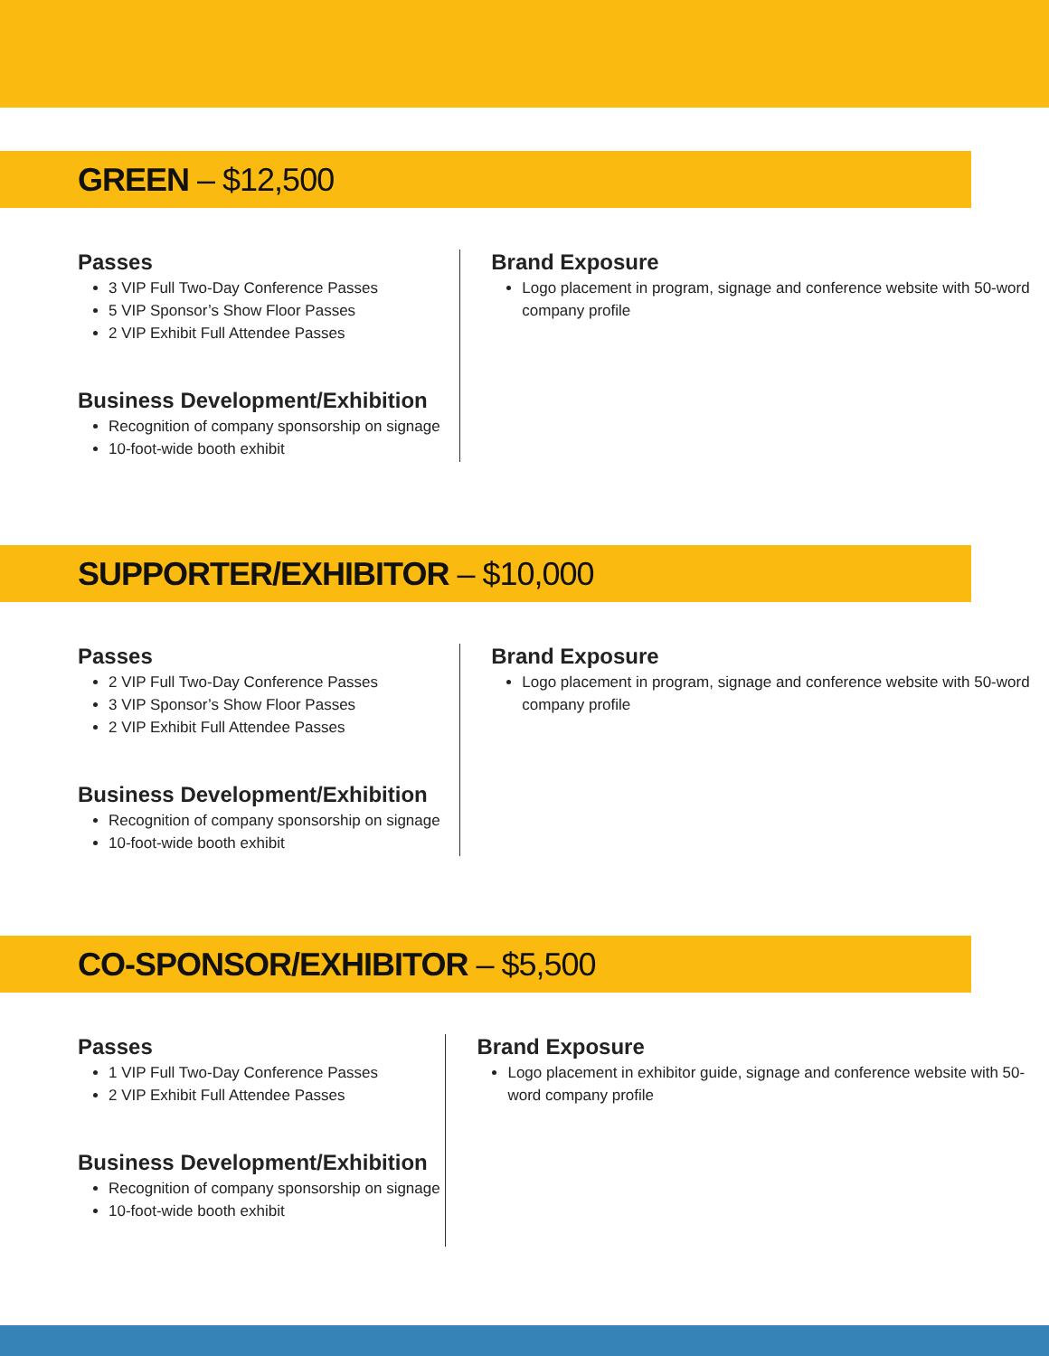GREEN – $12,500
Passes
3 VIP Full Two-Day Conference Passes
5 VIP Sponsor’s Show Floor Passes
2 VIP Exhibit Full Attendee Passes
Business Development/Exhibition
Recognition of company sponsorship on signage
10-foot-wide booth exhibit
Brand Exposure
Logo placement in program, signage and conference website with 50-word company profile
SUPPORTER/EXHIBITOR – $10,000
Passes
2 VIP Full Two-Day Conference Passes
3 VIP Sponsor’s Show Floor Passes
2 VIP Exhibit Full Attendee Passes
Business Development/Exhibition
Recognition of company sponsorship on signage
10-foot-wide booth exhibit
Brand Exposure
Logo placement in program, signage and conference website with 50-word company profile
CO-SPONSOR/EXHIBITOR – $5,500
Passes
1 VIP Full Two-Day Conference Passes
2 VIP Exhibit Full Attendee Passes
Business Development/Exhibition
Recognition of company sponsorship on signage
10-foot-wide booth exhibit
Brand Exposure
Logo placement in exhibitor guide, signage and conference website with 50-word company profile